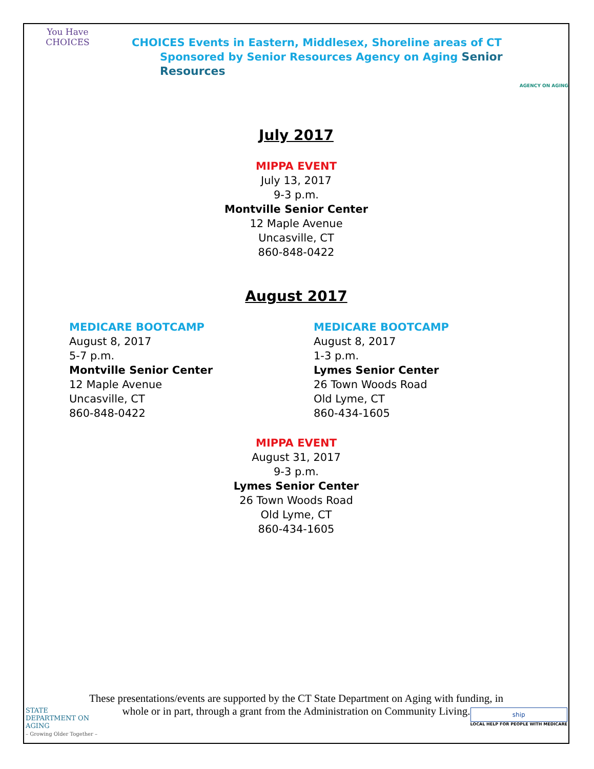You Have
CHOICES
CHOICES Events in Eastern, Middlesex, Shoreline areas of CT
Sponsored by Senior Resources Agency on Aging Senior Resources
AGENCY ON AGING
July 2017
MIPPA EVENT
July 13, 2017
9-3 p.m.
Montville Senior Center
12 Maple Avenue
Uncasville, CT
860-848-0422
August 2017
MEDICARE BOOTCAMP
August 8, 2017
5-7 p.m.
Montville Senior Center
12 Maple Avenue
Uncasville, CT
860-848-0422
MEDICARE BOOTCAMP
August 8, 2017
1-3 p.m.
Lymes Senior Center
26 Town Woods Road
Old Lyme, CT
860-434-1605
MIPPA EVENT
August 31, 2017
9-3 p.m.
Lymes Senior Center
26 Town Woods Road
Old Lyme, CT
860-434-1605
These presentations/events are supported by the CT State Department on Aging with funding, in
whole or in part, through a grant from the Administration on Community Living.
STATE
DEPARTMENT ON
AGING
– Growing Older Together –
ship
LOCAL HELP FOR PEOPLE WITH MEDICARE